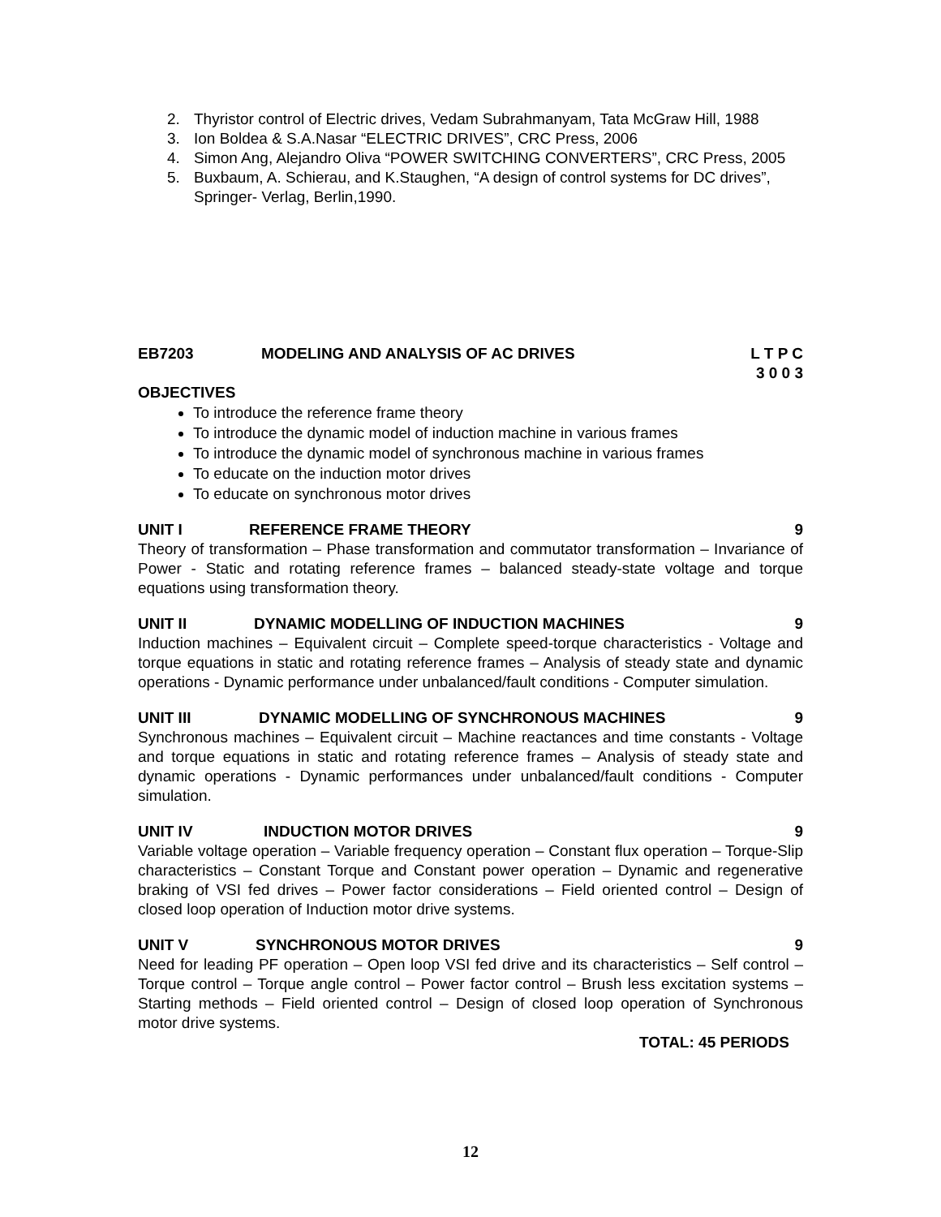2. Thyristor control of Electric drives, Vedam Subrahmanyam, Tata McGraw Hill, 1988
3. Ion Boldea & S.A.Nasar “ELECTRIC DRIVES”, CRC Press, 2006
4. Simon Ang, Alejandro Oliva “POWER SWITCHING CONVERTERS”, CRC Press, 2005
5. Buxbaum, A. Schierau, and K.Staughen, “A design of control systems for DC drives”, Springer- Verlag, Berlin,1990.
EB7203 MODELING AND ANALYSIS OF AC DRIVES L T P C
3 0 0 3
OBJECTIVES
To introduce the reference frame theory
To introduce the dynamic model of induction machine in various frames
To introduce the dynamic model of synchronous machine in various frames
To educate on the induction motor drives
To educate on synchronous motor drives
UNIT I REFERENCE FRAME THEORY 9
Theory of transformation – Phase transformation and commutator transformation – Invariance of Power - Static and rotating reference frames – balanced steady-state voltage and torque equations using transformation theory.
UNIT II DYNAMIC MODELLING OF INDUCTION MACHINES 9
Induction machines – Equivalent circuit – Complete speed-torque characteristics - Voltage and torque equations in static and rotating reference frames – Analysis of steady state and dynamic operations - Dynamic performance under unbalanced/fault conditions - Computer simulation.
UNIT III DYNAMIC MODELLING OF SYNCHRONOUS MACHINES 9
Synchronous machines – Equivalent circuit – Machine reactances and time constants - Voltage and torque equations in static and rotating reference frames – Analysis of steady state and dynamic operations - Dynamic performances under unbalanced/fault conditions - Computer simulation.
UNIT IV INDUCTION MOTOR DRIVES 9
Variable voltage operation – Variable frequency operation – Constant flux operation – Torque-Slip characteristics – Constant Torque and Constant power operation – Dynamic and regenerative braking of VSI fed drives – Power factor considerations – Field oriented control – Design of closed loop operation of Induction motor drive systems.
UNIT V SYNCHRONOUS MOTOR DRIVES 9
Need for leading PF operation – Open loop VSI fed drive and its characteristics – Self control – Torque control – Torque angle control – Power factor control – Brush less excitation systems – Starting methods – Field oriented control – Design of closed loop operation of Synchronous motor drive systems.
TOTAL: 45 PERIODS
12